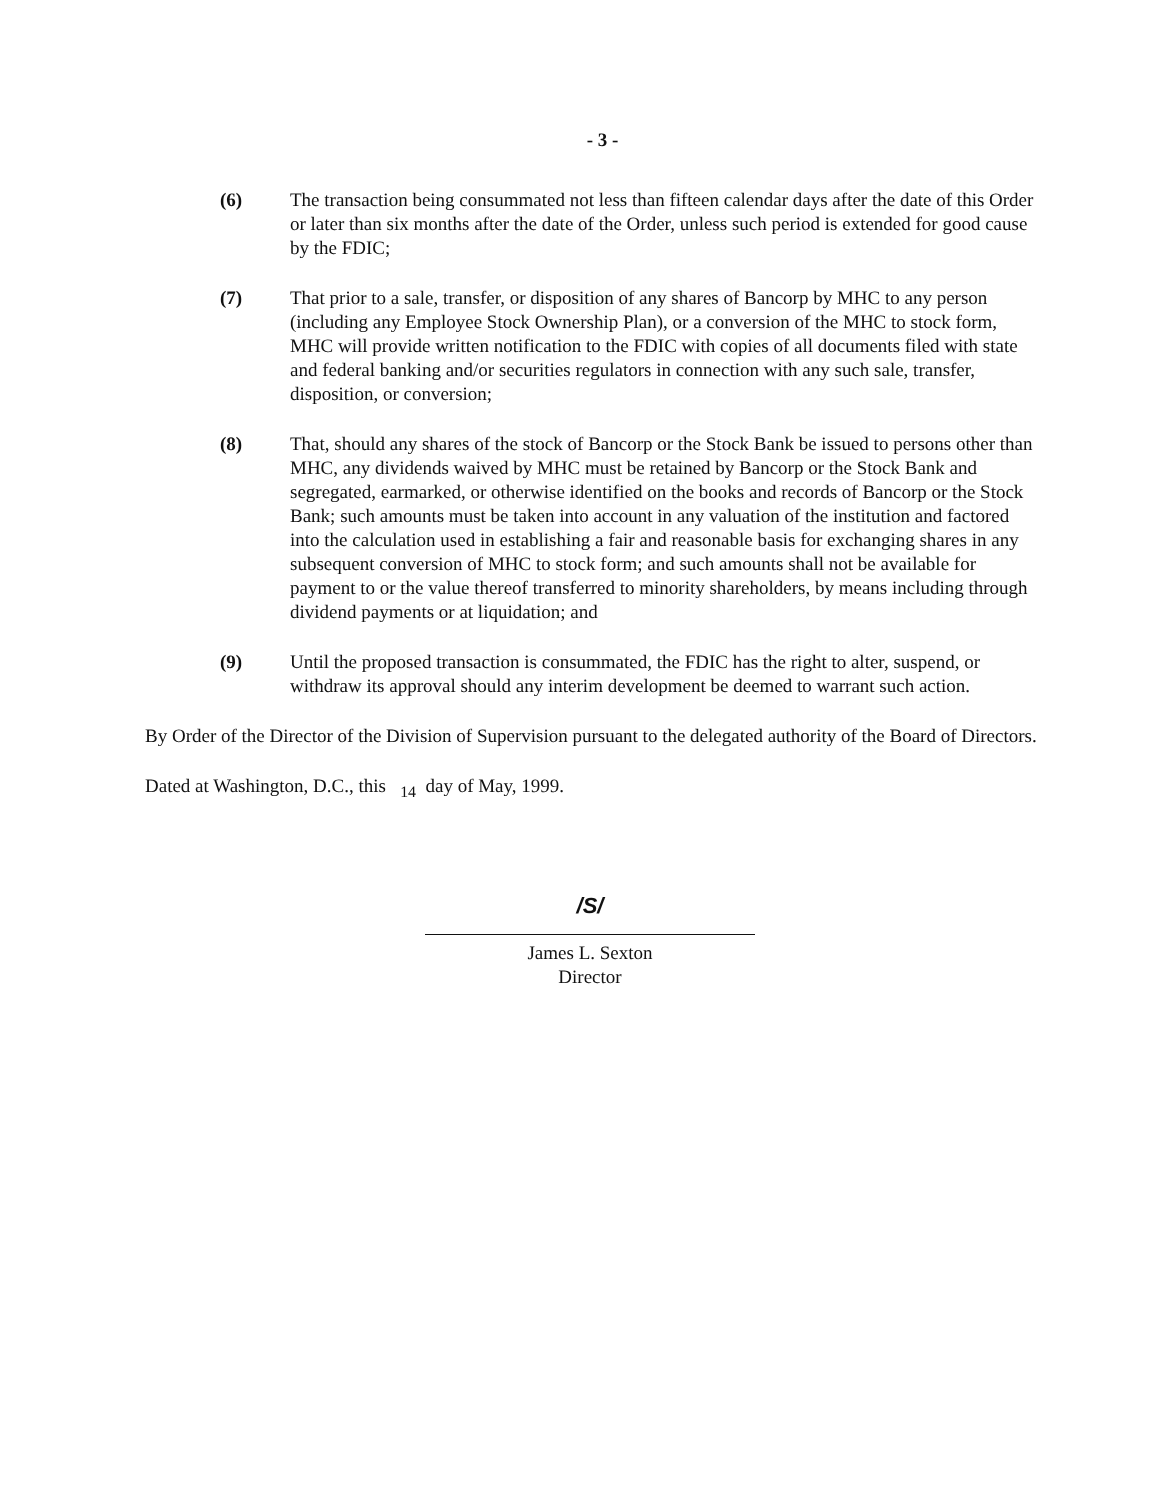- 3 -
(6) The transaction being consummated not less than fifteen calendar days after the date of this Order or later than six months after the date of the Order, unless such period is extended for good cause by the FDIC;
(7) That prior to a sale, transfer, or disposition of any shares of Bancorp by MHC to any person (including any Employee Stock Ownership Plan), or a conversion of the MHC to stock form, MHC will provide written notification to the FDIC with copies of all documents filed with state and federal banking and/or securities regulators in connection with any such sale, transfer, disposition, or conversion;
(8) That, should any shares of the stock of Bancorp or the Stock Bank be issued to persons other than MHC, any dividends waived by MHC must be retained by Bancorp or the Stock Bank and segregated, earmarked, or otherwise identified on the books and records of Bancorp or the Stock Bank; such amounts must be taken into account in any valuation of the institution and factored into the calculation used in establishing a fair and reasonable basis for exchanging shares in any subsequent conversion of MHC to stock form; and such amounts shall not be available for payment to or the value thereof transferred to minority shareholders, by means including through dividend payments or at liquidation; and
(9) Until the proposed transaction is consummated, the FDIC has the right to alter, suspend, or withdraw its approval should any interim development be deemed to warrant such action.
By Order of the Director of the Division of Supervision pursuant to the delegated authority of the Board of Directors.
Dated at Washington, D.C., this <sub>14</sub> day of May, 1999.
/S/
James L. Sexton
Director